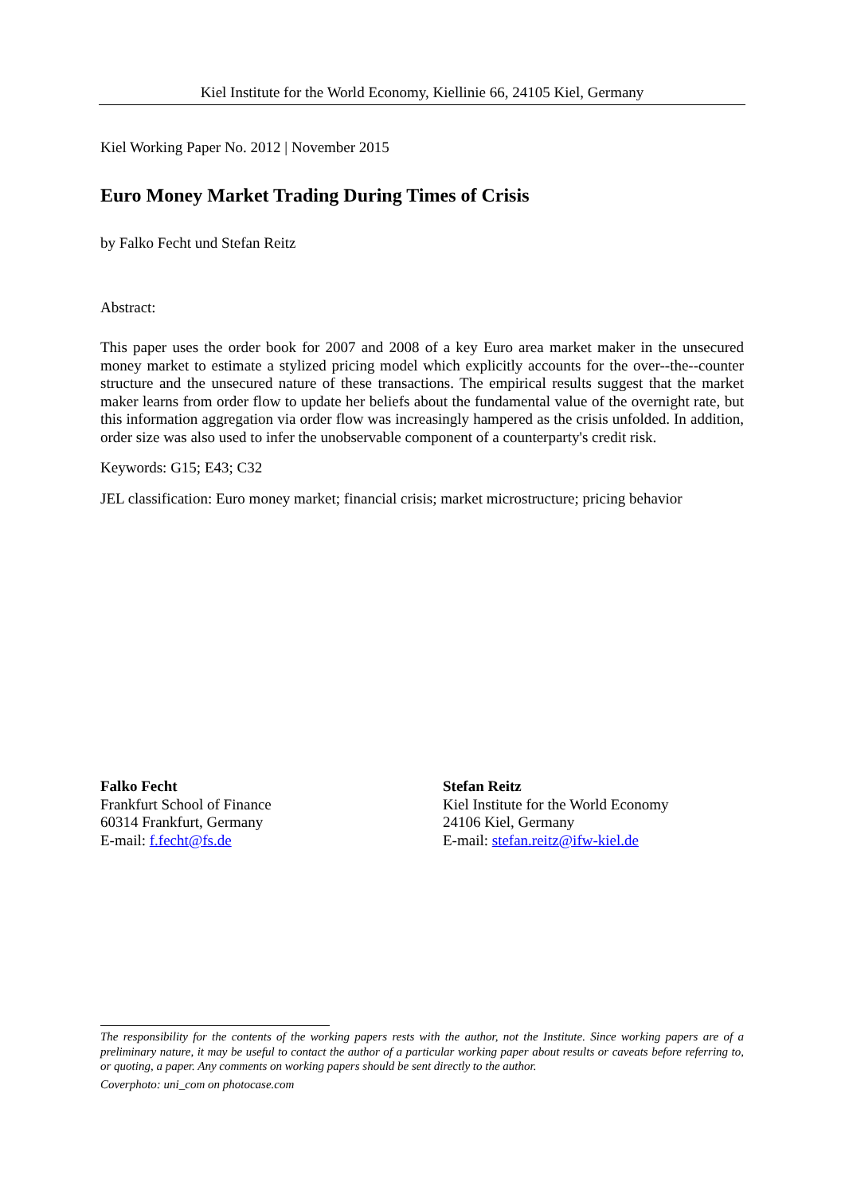Kiel Institute for the World Economy, Kiellinie 66, 24105 Kiel, Germany
Kiel Working Paper No. 2012 | November 2015
Euro Money Market Trading During Times of Crisis
by Falko Fecht und Stefan Reitz
Abstract:
This paper uses the order book for 2007 and 2008 of a key Euro area market maker in the unsecured money market to estimate a stylized pricing model which explicitly accounts for the over--the--counter structure and the unsecured nature of these transactions. The empirical results suggest that the market maker learns from order flow to update her beliefs about the fundamental value of the overnight rate, but this information aggregation via order flow was increasingly hampered as the crisis unfolded. In addition, order size was also used to infer the unobservable component of a counterparty's credit risk.
Keywords: G15; E43; C32
JEL classification: Euro money market; financial crisis; market microstructure; pricing behavior
Falko Fecht
Frankfurt School of Finance
60314 Frankfurt, Germany
E-mail: f.fecht@fs.de
Stefan Reitz
Kiel Institute for the World Economy
24106 Kiel, Germany
E-mail: stefan.reitz@ifw-kiel.de
The responsibility for the contents of the working papers rests with the author, not the Institute. Since working papers are of a preliminary nature, it may be useful to contact the author of a particular working paper about results or caveats before referring to, or quoting, a paper. Any comments on working papers should be sent directly to the author.
Coverphoto: uni_com on photocase.com